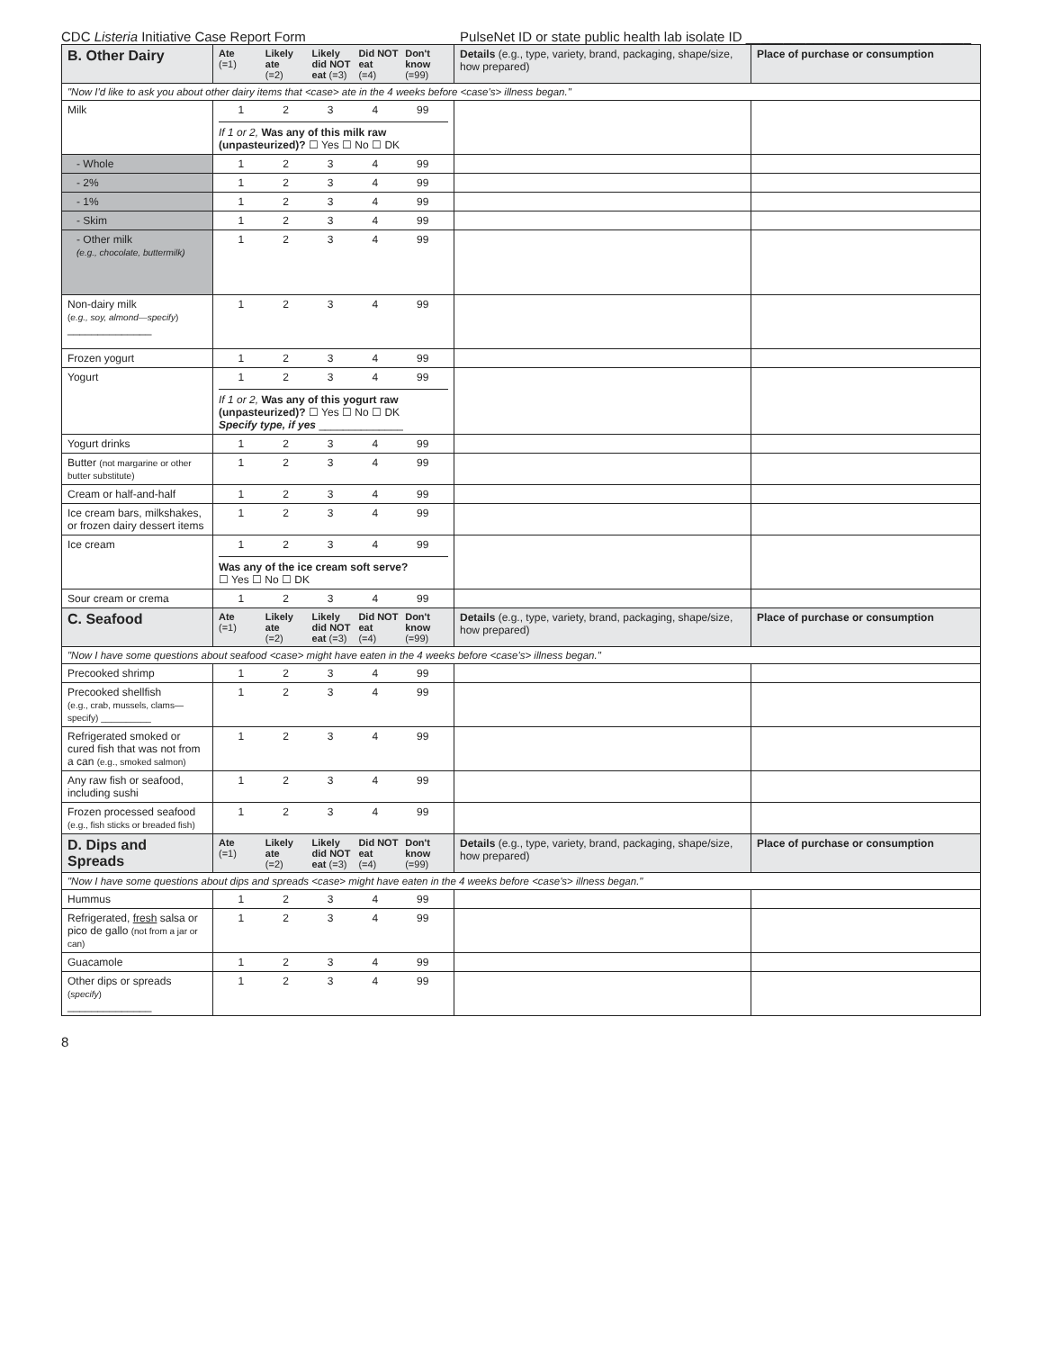CDC Listeria Initiative Case Report Form PulseNet ID or state public health lab isolate ID ______________________________
| B. Other Dairy | Ate (=1) Likely ate (=2) Likely did NOT eat (=3) Did NOT eat (=4) Don't know (=99) | Details (e.g., type, variety, brand, packaging, shape/size, how prepared) | Place of purchase or consumption |
| "Now I'd like to ask you about other dairy items that <case> ate in the 4 weeks before <case's> illness began." | | | |
| Milk | 1 2 3 4 99 If 1 or 2, Was any of this milk raw (unpasteurized)? ☐ Yes ☐ No ☐ DK | | |
| - Whole | 1 2 3 4 99 | | |
| - 2% | 1 2 3 4 99 | | |
| - 1% | 1 2 3 4 99 | | |
| - Skim | 1 2 3 4 99 | | |
| - Other milk (e.g., chocolate, buttermilk) | 1 2 3 4 99 | | |
| Non-dairy milk ( e.g., soy, almond—specify ) ______________ | 1 2 3 4 99 | | |
| Frozen yogurt | 1 2 3 4 99 | | |
| Yogurt | 1 2 3 4 99 If 1 or 2, Was any of this yogurt raw (unpasteurized)? ☐ Yes ☐ No ☐ DK Specify type, if yes ______________ | | |
| Yogurt drinks | 1 2 3 4 99 | | |
| Butter (not margarine or other butter substitute) | 1 2 3 4 99 | | |
| Cream or half-and-half | 1 2 3 4 99 | | |
| Ice cream bars, milkshakes, or frozen dairy dessert items | 1 2 3 4 99 | | |
| Ice cream | 1 2 3 4 99 Was any of the ice cream soft serve? ☐ Yes ☐ No ☐ DK | | |
| Sour cream or crema | 1 2 3 4 99 | | |
| C. Seafood | Ate (=1) Likely ate (=2) Likely did NOT eat (=3) Did NOT eat (=4) Don't know (=99) | Details (e.g., type, variety, brand, packaging, shape/size, how prepared) | Place of purchase or consumption |
| "Now I have some questions about seafood <case> might have eaten in the 4 weeks before <case's> illness began." | | | |
| Precooked shrimp | 1 2 3 4 99 | | |
| Precooked shellfish (e.g., crab, mussels, clams—specify) __________ | 1 2 3 4 99 | | |
| Refrigerated smoked or cured fish that was not from a can (e.g., smoked salmon) | 1 2 3 4 99 | | |
| Any raw fish or seafood, including sushi | 1 2 3 4 99 | | |
| Frozen processed seafood (e.g., fish sticks or breaded fish) | 1 2 3 4 99 | | |
| D. Dips and Spreads | Ate (=1) Likely ate (=2) Likely did NOT eat (=3) Did NOT eat (=4) Don't know (=99) | Details (e.g., type, variety, brand, packaging, shape/size, how prepared) | Place of purchase or consumption |
| "Now I have some questions about dips and spreads <case> might have eaten in the 4 weeks before <case's> illness began." | | | |
| Hummus | 1 2 3 4 99 | | |
| Refrigerated, fresh salsa or pico de gallo (not from a jar or can) | 1 2 3 4 99 | | |
| Guacamole | 1 2 3 4 99 | | |
| Other dips or spreads ( specify ) ______________ | 1 2 3 4 99 | | |
8